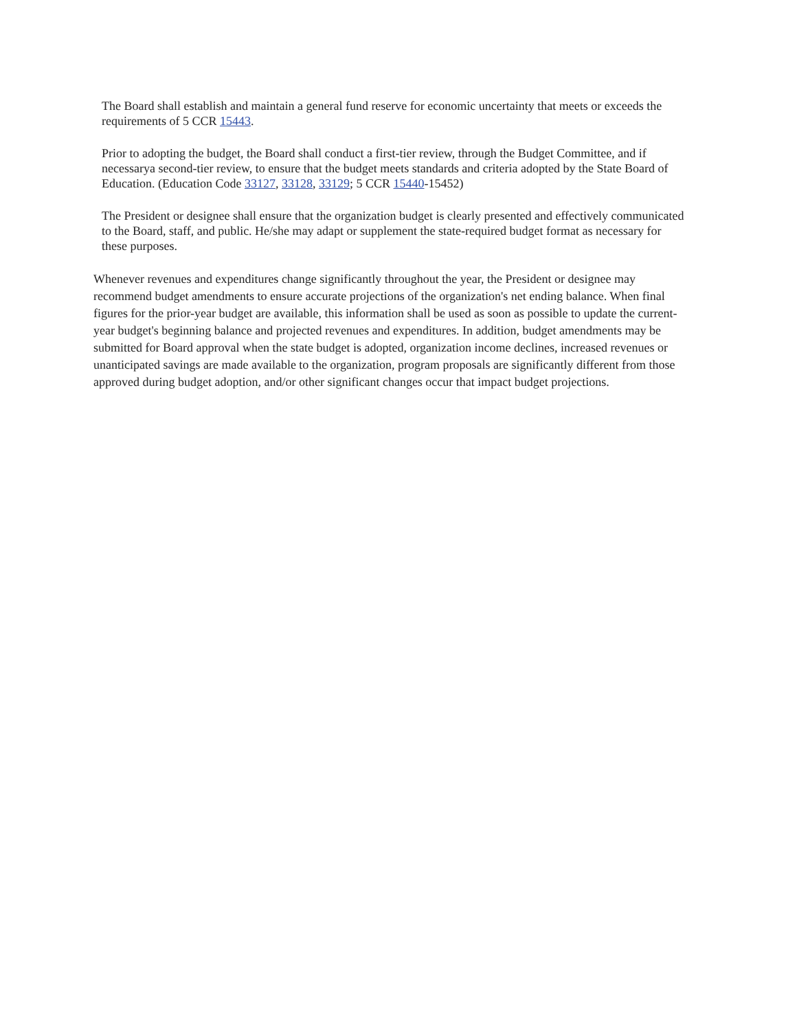The Board shall establish and maintain a general fund reserve for economic uncertainty that meets or exceeds the requirements of 5 CCR 15443.
Prior to adopting the budget, the Board shall conduct a first-tier review, through the Budget Committee, and if necessarya second-tier review, to ensure that the budget meets standards and criteria adopted by the State Board of Education. (Education Code 33127, 33128, 33129; 5 CCR 15440-15452)
The President or designee shall ensure that the organization budget is clearly presented and effectively communicated to the Board, staff, and public. He/she may adapt or supplement the state-required budget format as necessary for these purposes.
Whenever revenues and expenditures change significantly throughout the year, the President or designee may recommend budget amendments to ensure accurate projections of the organization's net ending balance. When final figures for the prior-year budget are available, this information shall be used as soon as possible to update the current-year budget's beginning balance and projected revenues and expenditures. In addition, budget amendments may be submitted for Board approval when the state budget is adopted, organization income declines, increased revenues or unanticipated savings are made available to the organization, program proposals are significantly different from those approved during budget adoption, and/or other significant changes occur that impact budget projections.